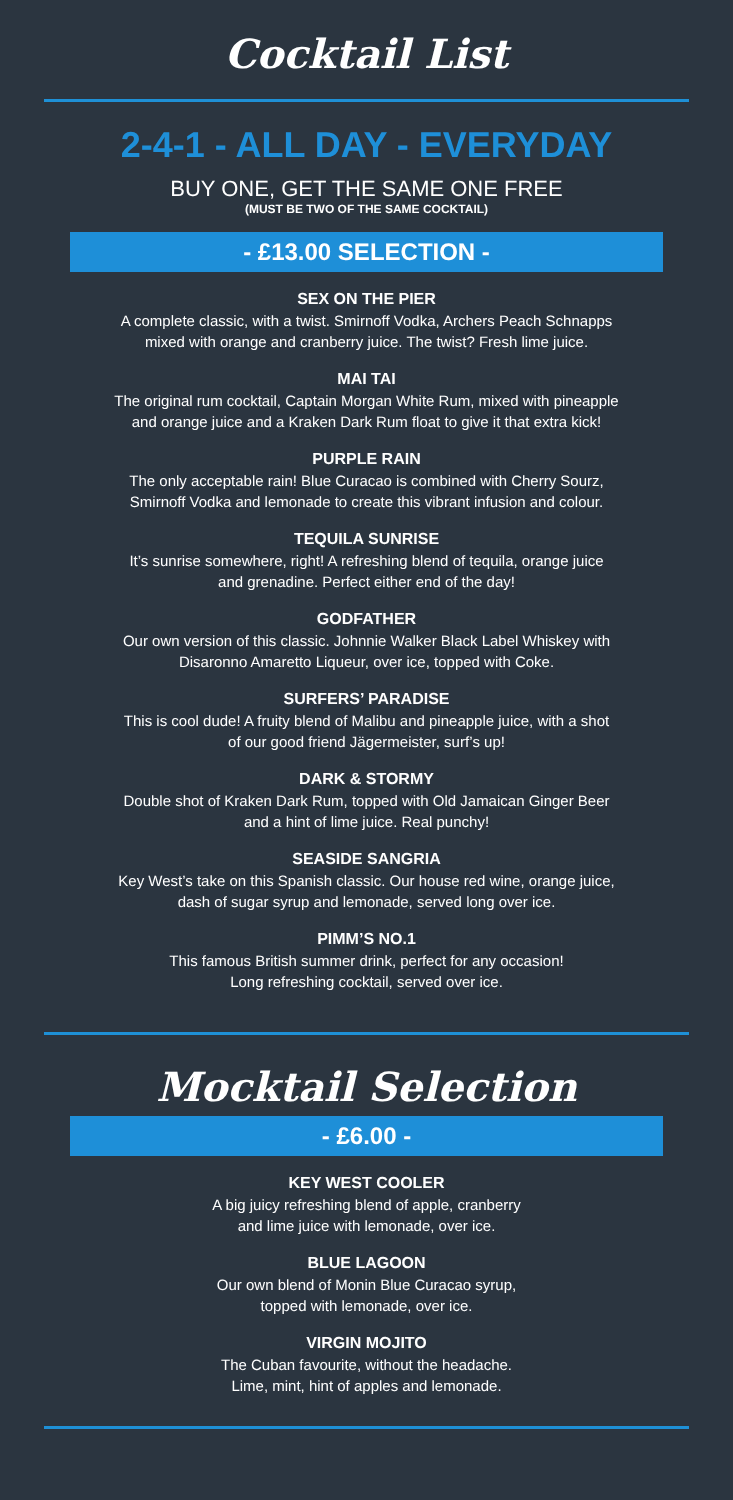Cocktail List
2-4-1 - ALL DAY - EVERYDAY
BUY ONE, GET THE SAME ONE FREE
(MUST BE TWO OF THE SAME COCKTAIL)
- £13.00 SELECTION -
SEX ON THE PIER
A complete classic, with a twist. Smirnoff Vodka, Archers Peach Schnapps
mixed with orange and cranberry juice. The twist? Fresh lime juice.
MAI TAI
The original rum cocktail, Captain Morgan White Rum, mixed with pineapple
and orange juice and a Kraken Dark Rum float to give it that extra kick!
PURPLE RAIN
The only acceptable rain! Blue Curacao is combined with Cherry Sourz,
Smirnoff Vodka and lemonade to create this vibrant infusion and colour.
TEQUILA SUNRISE
It’s sunrise somewhere, right! A refreshing blend of tequila, orange juice
and grenadine. Perfect either end of the day!
GODFATHER
Our own version of this classic. Johnnie Walker Black Label Whiskey with
Disaronno Amaretto Liqueur, over ice, topped with Coke.
SURFERS’ PARADISE
This is cool dude! A fruity blend of Malibu and pineapple juice, with a shot
of our good friend Jägermeister, surf’s up!
DARK & STORMY
Double shot of Kraken Dark Rum, topped with Old Jamaican Ginger Beer
and a hint of lime juice. Real punchy!
SEASIDE SANGRIA
Key West’s take on this Spanish classic. Our house red wine, orange juice,
dash of sugar syrup and lemonade, served long over ice.
PIMM’S NO.1
This famous British summer drink, perfect for any occasion!
Long refreshing cocktail, served over ice.
Mocktail Selection
- £6.00 -
KEY WEST COOLER
A big juicy refreshing blend of apple, cranberry
and lime juice with lemonade, over ice.
BLUE LAGOON
Our own blend of Monin Blue Curacao syrup,
topped with lemonade, over ice.
VIRGIN MOJITO
The Cuban favourite, without the headache.
Lime, mint, hint of apples and lemonade.